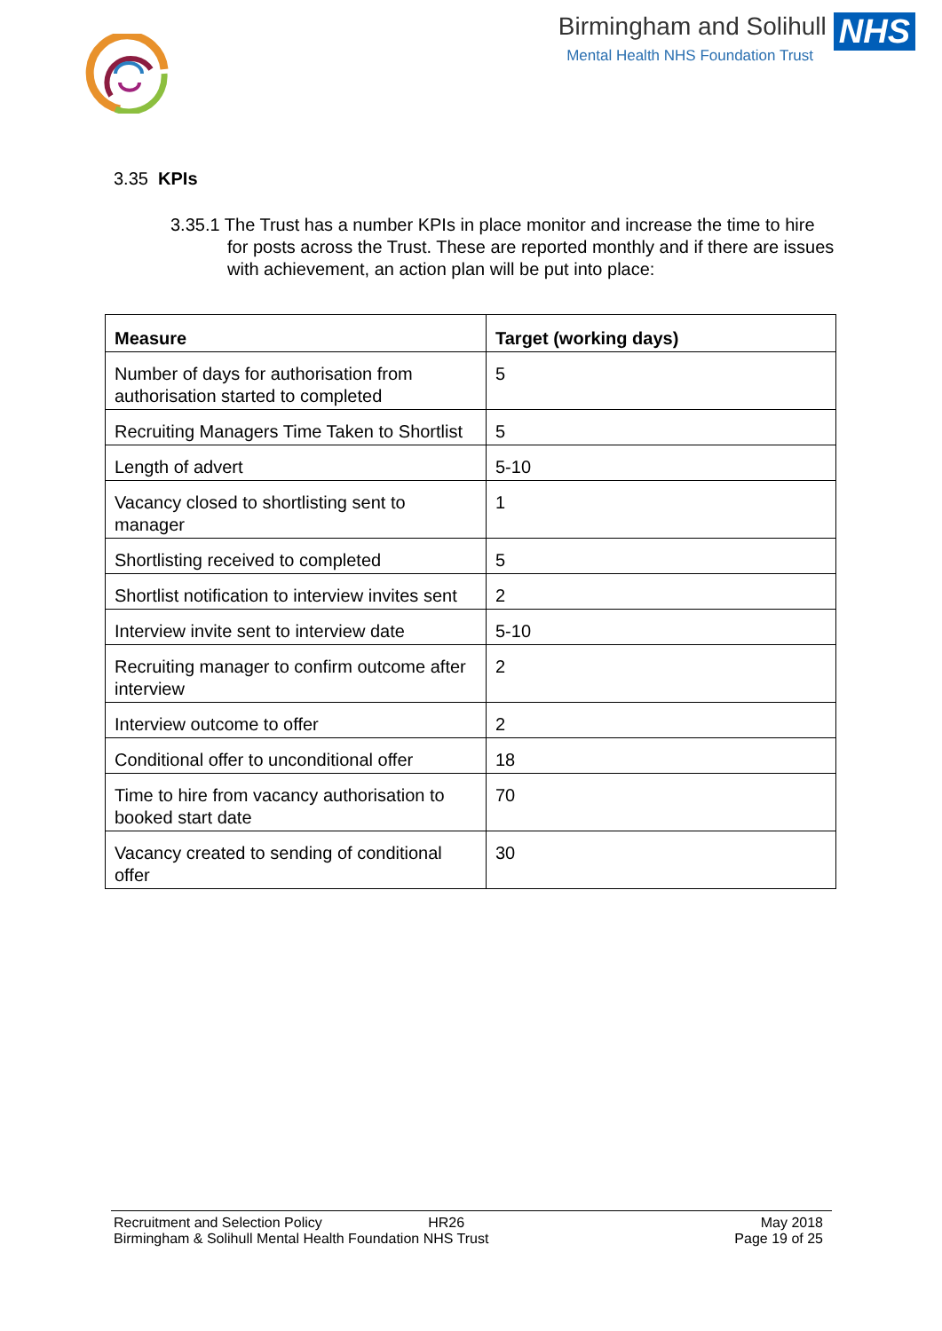Birmingham and Solihull NHS
Mental Health NHS Foundation Trust
3.35 KPIs
3.35.1 The Trust has a number KPIs in place monitor and increase the time to hire for posts across the Trust. These are reported monthly and if there are issues with achievement, an action plan will be put into place:
| Measure | Target (working days) |
| --- | --- |
| Number of days for authorisation from authorisation started to completed | 5 |
| Recruiting Managers Time Taken to Shortlist | 5 |
| Length of advert | 5-10 |
| Vacancy closed to shortlisting sent to manager | 1 |
| Shortlisting received to completed | 5 |
| Shortlist notification to interview invites sent | 2 |
| Interview invite sent to interview date | 5-10 |
| Recruiting manager to confirm outcome after interview | 2 |
| Interview outcome to offer | 2 |
| Conditional offer to unconditional offer | 18 |
| Time to hire from vacancy authorisation to booked start date | 70 |
| Vacancy created to sending of conditional offer | 30 |
Recruitment and Selection Policy HR26 May 2018
Birmingham & Solihull Mental Health Foundation NHS Trust Page 19 of 25